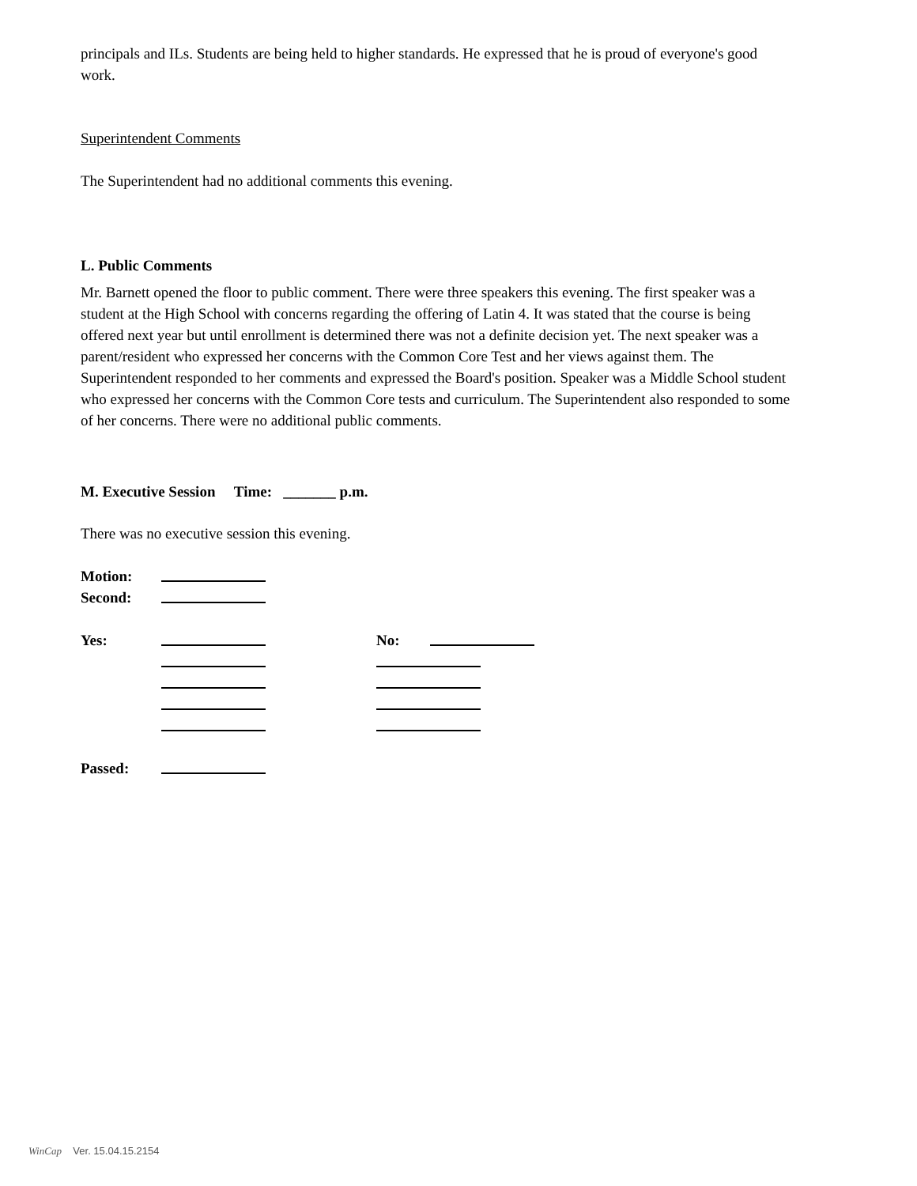principals and ILs. Students are being held to higher standards. He expressed that he is proud of everyone's good work.
Superintendent Comments
The Superintendent had no additional comments this evening.
L. Public Comments
Mr. Barnett opened the floor to public comment. There were three speakers this evening. The first speaker was a student at the High School with concerns regarding the offering of Latin 4. It was stated that the course is being offered next year but until enrollment is determined there was not a definite decision yet. The next speaker was a parent/resident who expressed her concerns with the Common Core Test and her views against them. The Superintendent responded to her comments and expressed the Board's position. Speaker was a Middle School student who expressed her concerns with the Common Core tests and curriculum. The Superintendent also responded to some of her concerns. There were no additional public comments.
M. Executive Session Time: _______ p.m.
There was no executive session this evening.
Motion:
Second:
Yes: No:
Passed:
WinCap Ver. 15.04.15.2154